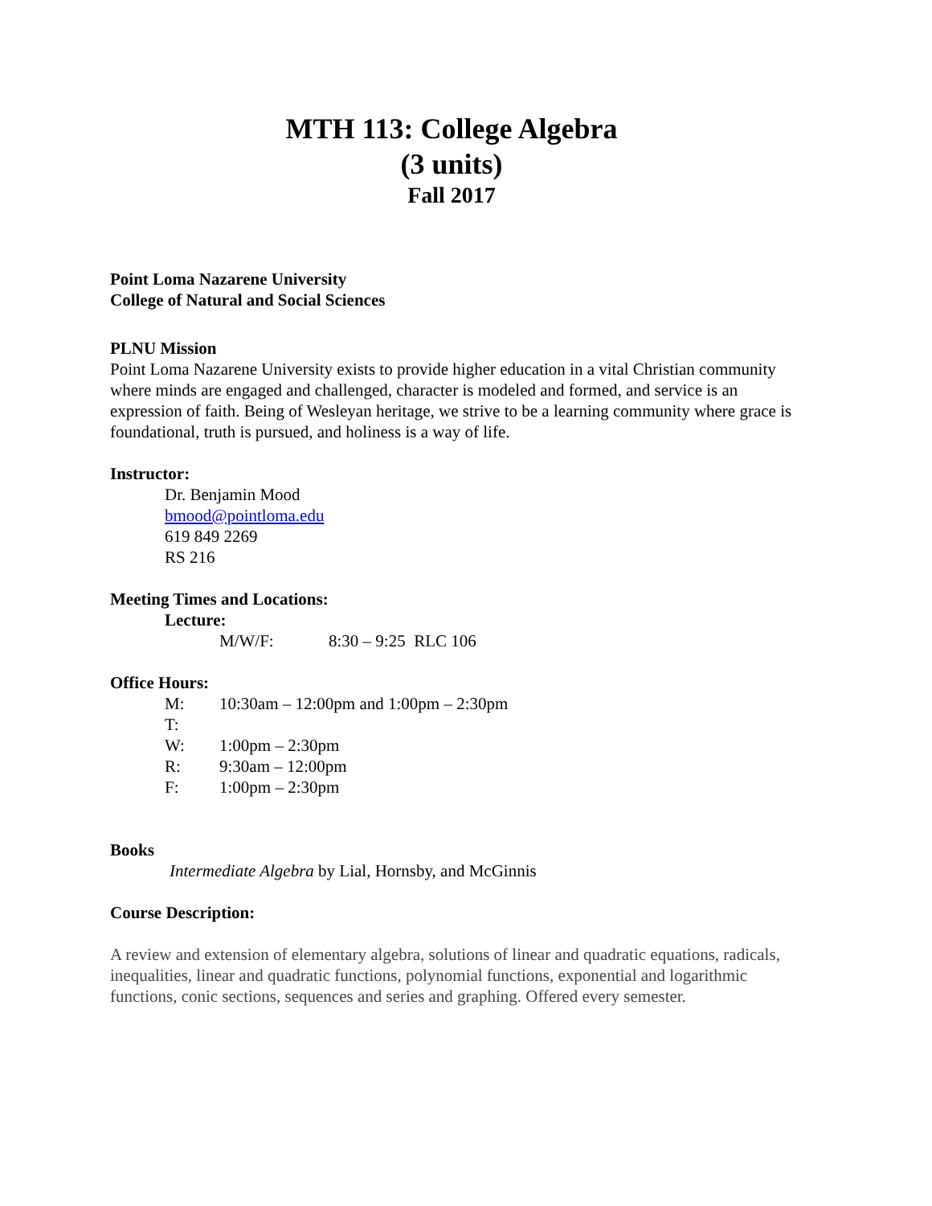MTH 113: College Algebra
(3 units)
Fall 2017
Point Loma Nazarene University
College of Natural and Social Sciences
PLNU Mission
Point Loma Nazarene University exists to provide higher education in a vital Christian community where minds are engaged and challenged, character is modeled and formed, and service is an expression of faith. Being of Wesleyan heritage, we strive to be a learning community where grace is foundational, truth is pursued, and holiness is a way of life.
Instructor:
Dr. Benjamin Mood
bmood@pointloma.edu
619 849 2269
RS 216
Meeting Times and Locations:
Lecture:
M/W/F: 8:30 – 9:25 RLC 106
Office Hours:
M: 10:30am – 12:00pm and 1:00pm – 2:30pm
T:
W: 1:00pm – 2:30pm
R: 9:30am – 12:00pm
F: 1:00pm – 2:30pm
Books
Intermediate Algebra by Lial, Hornsby, and McGinnis
Course Description:
A review and extension of elementary algebra, solutions of linear and quadratic equations, radicals, inequalities, linear and quadratic functions, polynomial functions, exponential and logarithmic functions, conic sections, sequences and series and graphing. Offered every semester.